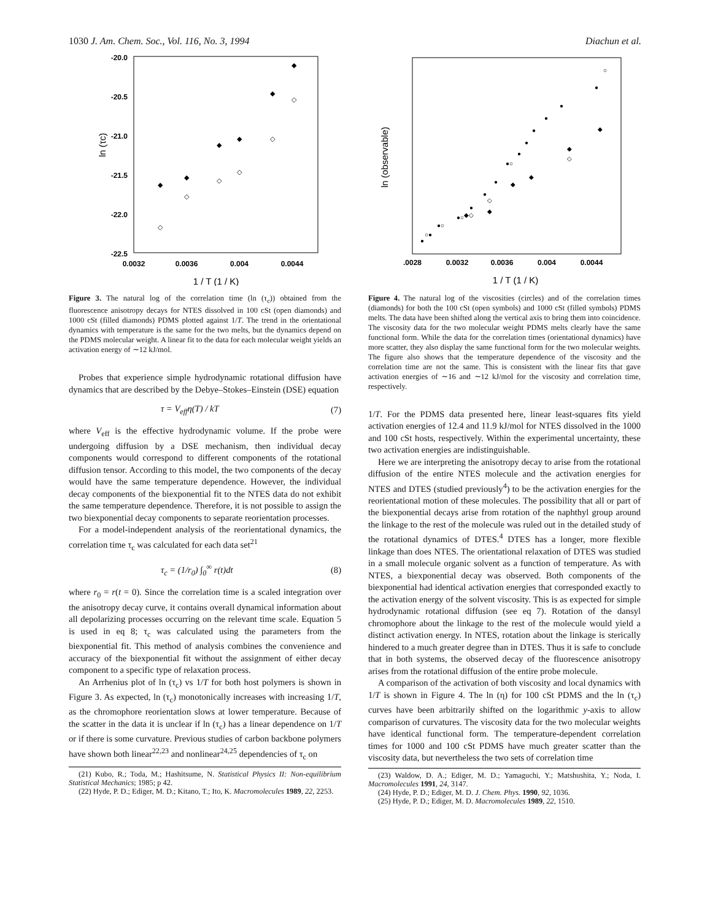1030 J. Am. Chem. Soc., Vol. 116, No. 3, 1994 Diachun et al.
-20.0
-20.5
-21.0
-21.5
-22.0
-22.5
0.0032
0.0036
0.004
0.0044
ln (τc)
1 / T (1 / K)
◆
◆
◆
◆
◆
◆
◇
◇
◇
◇
◇
◇
Figure 3. The natural log of the correlation time (ln (τ<sub>c</sub>)) obtained from the fluorescence anisotropy decays for NTES dissolved in 100 cSt (open diamonds) and 1000 cSt (filled diamonds) PDMS plotted against 1/T. The trend in the orientational dynamics with temperature is the same for the two melts, but the dynamics depend on the PDMS molecular weight. A linear fit to the data for each molecular weight yields an activation energy of ∼12 kJ/mol.
Probes that experience simple hydrodynamic rotational diffusion have dynamics that are described by the Debye–Stokes–Einstein (DSE) equation
τ = V<sub>eff</sub>η(T) / kT (7)
where V<sub>eff</sub> is the effective hydrodynamic volume. If the probe were undergoing diffusion by a DSE mechanism, then individual decay components would correspond to different components of the rotational diffusion tensor. According to this model, the two components of the decay would have the same temperature dependence. However, the individual decay components of the biexponential fit to the NTES data do not exhibit the same temperature dependence. Therefore, it is not possible to assign the two biexponential decay components to separate reorientation processes.
For a model-independent analysis of the reorientational dynamics, the correlation time τ<sub>c</sub> was calculated for each data set<sup>21</sup>
τ<sub>c</sub> = (1/r<sub>0</sub>) ∫<sub>0</sub><sup>∞</sup> r(t)dt (8)
where r<sub>0</sub> = r(t = 0). Since the correlation time is a scaled integration over the anisotropy decay curve, it contains overall dynamical information about all depolarizing processes occurring on the relevant time scale. Equation 5 is used in eq 8; τ<sub>c</sub> was calculated using the parameters from the biexponential fit. This method of analysis combines the convenience and accuracy of the biexponential fit without the assignment of either decay component to a specific type of relaxation process.
An Arrhenius plot of ln (τ<sub>c</sub>) vs 1/T for both host polymers is shown in Figure 3. As expected, ln (τ<sub>c</sub>) monotonically increases with increasing 1/T, as the chromophore reorientation slows at lower temperature. Because of the scatter in the data it is unclear if ln (τ<sub>c</sub>) has a linear dependence on 1/T or if there is some curvature. Previous studies of carbon backbone polymers have shown both linear<sup>22,23</sup> and nonlinear<sup>24,25</sup> dependencies of τ<sub>c</sub> on
(21) Kubo, R.; Toda, M.; Hashitsume, N. Statistical Physics II: Non-equilibrium Statistical Mechanics; 1985; p 42.
(22) Hyde, P. D.; Ediger, M. D.; Kitano, T.; Ito, K. Macromolecules 1989, 22, 2253.
.0028
0.0032
0.0036
0.004
0.0044
ln (observable)
1 / T (1 / K)
●
○●
●○
●○
●
●
●
●○
●
●
●
●
●
●
○
◆◇
◆
◇
◆
◆
◆
◇
◆
Figure 4. The natural log of the viscosities (circles) and of the correlation times (diamonds) for both the 100 cSt (open symbols) and 1000 cSt (filled symbols) PDMS melts. The data have been shifted along the vertical axis to bring them into coincidence. The viscosity data for the two molecular weight PDMS melts clearly have the same functional form. While the data for the correlation times (orientational dynamics) have more scatter, they also display the same functional form for the two molecular weights. The figure also shows that the temperature dependence of the viscosity and the correlation time are not the same. This is consistent with the linear fits that gave activation energies of ∼16 and ∼12 kJ/mol for the viscosity and correlation time, respectively.
1/T. For the PDMS data presented here, linear least-squares fits yield activation energies of 12.4 and 11.9 kJ/mol for NTES dissolved in the 1000 and 100 cSt hosts, respectively. Within the experimental uncertainty, these two activation energies are indistinguishable.
Here we are interpreting the anisotropy decay to arise from the rotational diffusion of the entire NTES molecule and the activation energies for NTES and DTES (studied previously<sup>4</sup>) to be the activation energies for the reorientational motion of these molecules. The possibility that all or part of the biexponential decays arise from rotation of the naphthyl group around the linkage to the rest of the molecule was ruled out in the detailed study of the rotational dynamics of DTES.<sup>4</sup> DTES has a longer, more flexible linkage than does NTES. The orientational relaxation of DTES was studied in a small molecule organic solvent as a function of temperature. As with NTES, a biexponential decay was observed. Both components of the biexponential had identical activation energies that corresponded exactly to the activation energy of the solvent viscosity. This is as expected for simple hydrodynamic rotational diffusion (see eq 7). Rotation of the dansyl chromophore about the linkage to the rest of the molecule would yield a distinct activation energy. In NTES, rotation about the linkage is sterically hindered to a much greater degree than in DTES. Thus it is safe to conclude that in both systems, the observed decay of the fluorescence anisotropy arises from the rotational diffusion of the entire probe molecule.
A comparison of the activation of both viscosity and local dynamics with 1/T is shown in Figure 4. The ln (η) for 100 cSt PDMS and the ln (τ<sub>c</sub>) curves have been arbitrarily shifted on the logarithmic y-axis to allow comparison of curvatures. The viscosity data for the two molecular weights have identical functional form. The temperature-dependent correlation times for 1000 and 100 cSt PDMS have much greater scatter than the viscosity data, but nevertheless the two sets of correlation time
(23) Waldow, D. A.; Ediger, M. D.; Yamaguchi, Y.; Matshushita, Y.; Noda, I. Macromolecules 1991, 24, 3147.
(24) Hyde, P. D.; Ediger, M. D. J. Chem. Phys. 1990, 92, 1036.
(25) Hyde, P. D.; Ediger, M. D. Macromolecules 1989, 22, 1510.